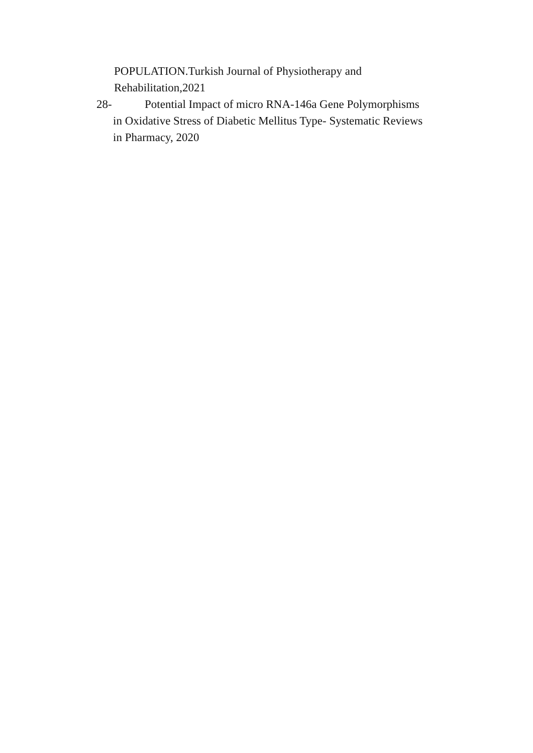POPULATION.Turkish Journal of Physiotherapy and
Rehabilitation,2021
28- Potential Impact of micro RNA-146a Gene Polymorphisms
in Oxidative Stress of Diabetic Mellitus Type- Systematic Reviews
in Pharmacy, 2020